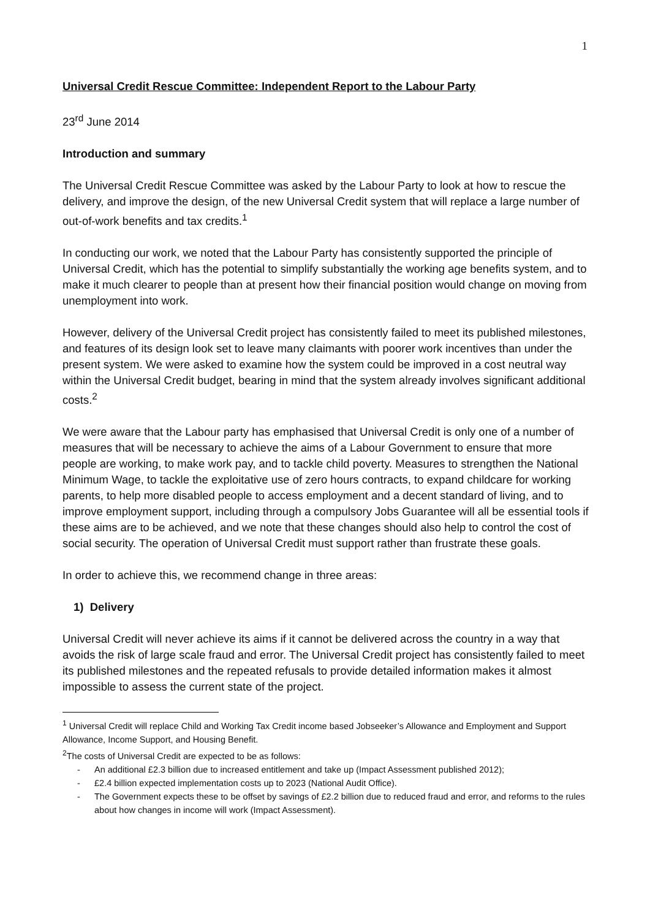1
Universal Credit Rescue Committee: Independent Report to the Labour Party
23<sup>rd</sup> June 2014
Introduction and summary
The Universal Credit Rescue Committee was asked by the Labour Party to look at how to rescue the delivery, and improve the design, of the new Universal Credit system that will replace a large number of out-of-work benefits and tax credits.<sup>1</sup>
In conducting our work, we noted that the Labour Party has consistently supported the principle of Universal Credit, which has the potential to simplify substantially the working age benefits system, and to make it much clearer to people than at present how their financial position would change on moving from unemployment into work.
However, delivery of the Universal Credit project has consistently failed to meet its published milestones, and features of its design look set to leave many claimants with poorer work incentives than under the present system. We were asked to examine how the system could be improved in a cost neutral way within the Universal Credit budget, bearing in mind that the system already involves significant additional costs.<sup>2</sup>
We were aware that the Labour party has emphasised that Universal Credit is only one of a number of measures that will be necessary to achieve the aims of a Labour Government to ensure that more people are working, to make work pay, and to tackle child poverty. Measures to strengthen the National Minimum Wage, to tackle the exploitative use of zero hours contracts, to expand childcare for working parents, to help more disabled people to access employment and a decent standard of living, and to improve employment support, including through a compulsory Jobs Guarantee will all be essential tools if these aims are to be achieved, and we note that these changes should also help to control the cost of social security. The operation of Universal Credit must support rather than frustrate these goals.
In order to achieve this, we recommend change in three areas:
1) Delivery
Universal Credit will never achieve its aims if it cannot be delivered across the country in a way that avoids the risk of large scale fraud and error. The Universal Credit project has consistently failed to meet its published milestones and the repeated refusals to provide detailed information makes it almost impossible to assess the current state of the project.
<sup>1</sup> Universal Credit will replace Child and Working Tax Credit income based Jobseeker’s Allowance and Employment and Support Allowance, Income Support, and Housing Benefit.
<sup>2</sup> The costs of Universal Credit are expected to be as follows:
- An additional £2.3 billion due to increased entitlement and take up (Impact Assessment published 2012);
- £2.4 billion expected implementation costs up to 2023 (National Audit Office).
- The Government expects these to be offset by savings of £2.2 billion due to reduced fraud and error, and reforms to the rules about how changes in income will work (Impact Assessment).